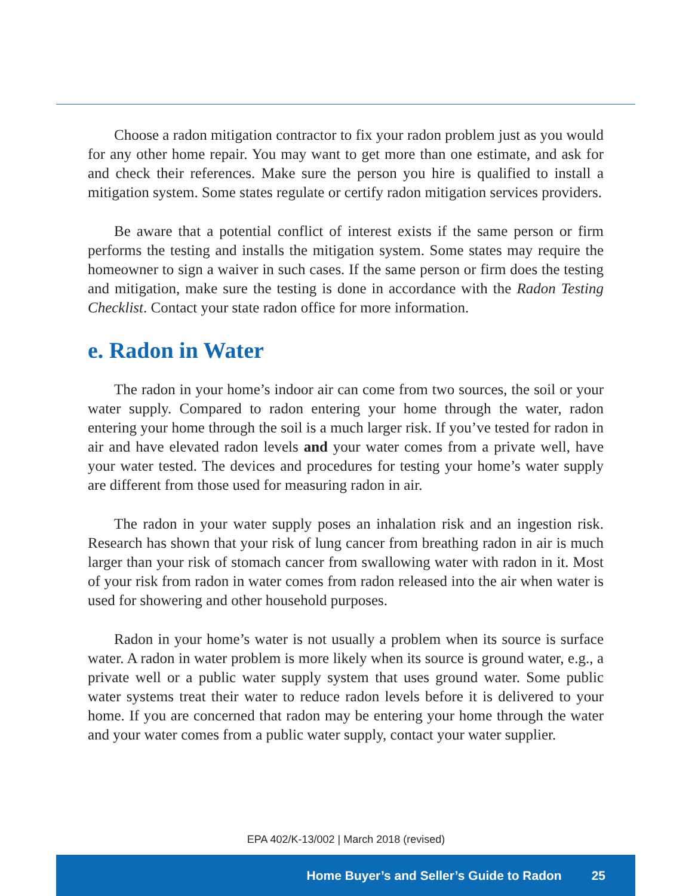Choose a radon mitigation contractor to fix your radon problem just as you would for any other home repair. You may want to get more than one estimate, and ask for and check their references. Make sure the person you hire is qualified to install a mitigation system. Some states regulate or certify radon mitigation services providers.
Be aware that a potential conflict of interest exists if the same person or firm performs the testing and installs the mitigation system. Some states may require the homeowner to sign a waiver in such cases. If the same person or firm does the testing and mitigation, make sure the testing is done in accordance with the Radon Testing Checklist. Contact your state radon office for more information.
e. Radon in Water
The radon in your home’s indoor air can come from two sources, the soil or your water supply. Compared to radon entering your home through the water, radon entering your home through the soil is a much larger risk. If you’ve tested for radon in air and have elevated radon levels and your water comes from a private well, have your water tested. The devices and procedures for testing your home’s water supply are different from those used for measuring radon in air.
The radon in your water supply poses an inhalation risk and an ingestion risk. Research has shown that your risk of lung cancer from breathing radon in air is much larger than your risk of stomach cancer from swallowing water with radon in it. Most of your risk from radon in water comes from radon released into the air when water is used for showering and other household purposes.
Radon in your home’s water is not usually a problem when its source is surface water. A radon in water problem is more likely when its source is ground water, e.g., a private well or a public water supply system that uses ground water. Some public water systems treat their water to reduce radon levels before it is delivered to your home. If you are concerned that radon may be entering your home through the water and your water comes from a public water supply, contact your water supplier.
EPA 402/K-13/002 | March 2018 (revised)
Home Buyer’s and Seller’s Guide to Radon 25